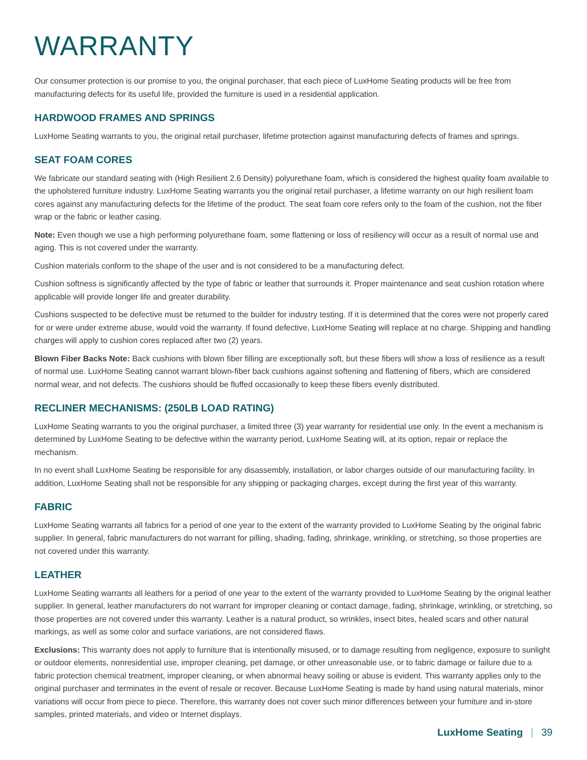WARRANTY
Our consumer protection is our promise to you, the original purchaser, that each piece of LuxHome Seating products will be free from manufacturing defects for its useful life, provided the furniture is used in a residential application.
HARDWOOD FRAMES AND SPRINGS
LuxHome Seating warrants to you, the original retail purchaser, lifetime protection against manufacturing defects of frames and springs.
SEAT FOAM CORES
We fabricate our standard seating with (High Resilient 2.6 Density) polyurethane foam, which is considered the highest quality foam available to the upholstered furniture industry. LuxHome Seating warrants you the original retail purchaser, a lifetime warranty on our high resilient foam cores against any manufacturing defects for the lifetime of the product. The seat foam core refers only to the foam of the cushion, not the fiber wrap or the fabric or leather casing.
Note: Even though we use a high performing polyurethane foam, some flattening or loss of resiliency will occur as a result of normal use and aging. This is not covered under the warranty.
Cushion materials conform to the shape of the user and is not considered to be a manufacturing defect.
Cushion softness is significantly affected by the type of fabric or leather that surrounds it. Proper maintenance and seat cushion rotation where applicable will provide longer life and greater durability.
Cushions suspected to be defective must be returned to the builder for industry testing. If it is determined that the cores were not properly cared for or were under extreme abuse, would void the warranty. If found defective, LuxHome Seating will replace at no charge. Shipping and handling charges will apply to cushion cores replaced after two (2) years.
Blown Fiber Backs Note: Back cushions with blown fiber filling are exceptionally soft, but these fibers will show a loss of resilience as a result of normal use. LuxHome Seating cannot warrant blown-fiber back cushions against softening and flattening of fibers, which are considered normal wear, and not defects. The cushions should be fluffed occasionally to keep these fibers evenly distributed.
RECLINER MECHANISMS: (250LB LOAD RATING)
LuxHome Seating warrants to you the original purchaser, a limited three (3) year warranty for residential use only. In the event a mechanism is determined by LuxHome Seating to be defective within the warranty period, LuxHome Seating will, at its option, repair or replace the mechanism.
In no event shall LuxHome Seating be responsible for any disassembly, installation, or labor charges outside of our manufacturing facility. In addition, LuxHome Seating shall not be responsible for any shipping or packaging charges, except during the first year of this warranty.
FABRIC
LuxHome Seating warrants all fabrics for a period of one year to the extent of the warranty provided to LuxHome Seating by the original fabric supplier. In general, fabric manufacturers do not warrant for pilling, shading, fading, shrinkage, wrinkling, or stretching, so those properties are not covered under this warranty.
LEATHER
LuxHome Seating warrants all leathers for a period of one year to the extent of the warranty provided to LuxHome Seating by the original leather supplier. In general, leather manufacturers do not warrant for improper cleaning or contact damage, fading, shrinkage, wrinkling, or stretching, so those properties are not covered under this warranty. Leather is a natural product, so wrinkles, insect bites, healed scars and other natural markings, as well as some color and surface variations, are not considered flaws.
Exclusions: This warranty does not apply to furniture that is intentionally misused, or to damage resulting from negligence, exposure to sunlight or outdoor elements, nonresidential use, improper cleaning, pet damage, or other unreasonable use, or to fabric damage or failure due to a fabric protection chemical treatment, improper cleaning, or when abnormal heavy soiling or abuse is evident. This warranty applies only to the original purchaser and terminates in the event of resale or recover. Because LuxHome Seating is made by hand using natural materials, minor variations will occur from piece to piece. Therefore, this warranty does not cover such minor differences between your furniture and in-store samples, printed materials, and video or Internet displays.
LuxHome Seating | 39